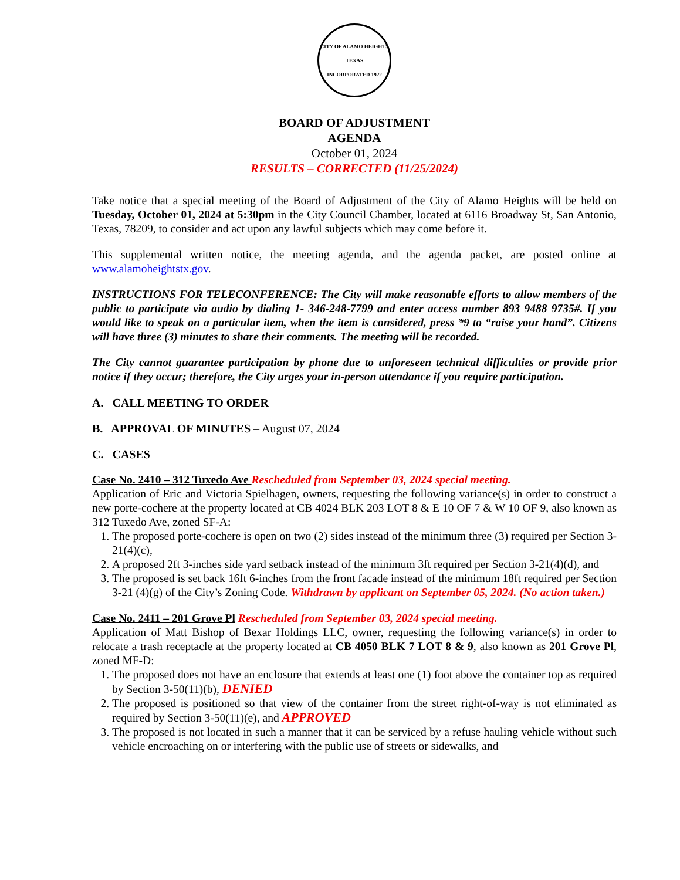CITY OF ALAMO HEIGHTS TEXAS
INCORPORATED 1922
BOARD OF ADJUSTMENT
AGENDA
October 01, 2024
RESULTS – CORRECTED (11/25/2024)
Take notice that a special meeting of the Board of Adjustment of the City of Alamo Heights will be held on Tuesday, October 01, 2024 at 5:30pm in the City Council Chamber, located at 6116 Broadway St, San Antonio, Texas, 78209, to consider and act upon any lawful subjects which may come before it.
This supplemental written notice, the meeting agenda, and the agenda packet, are posted online at www.alamoheightstx.gov.
INSTRUCTIONS FOR TELECONFERENCE: The City will make reasonable efforts to allow members of the public to participate via audio by dialing 1- 346-248-7799 and enter access number 893 9488 9735#. If you would like to speak on a particular item, when the item is considered, press *9 to “raise your hand”. Citizens will have three (3) minutes to share their comments. The meeting will be recorded.
The City cannot guarantee participation by phone due to unforeseen technical difficulties or provide prior notice if they occur; therefore, the City urges your in-person attendance if you require participation.
A. CALL MEETING TO ORDER
B. APPROVAL OF MINUTES – August 07, 2024
C. CASES
Case No. 2410 – 312 Tuxedo Ave Rescheduled from September 03, 2024 special meeting.
Application of Eric and Victoria Spielhagen, owners, requesting the following variance(s) in order to construct a new porte-cochere at the property located at CB 4024 BLK 203 LOT 8 & E 10 OF 7 & W 10 OF 9, also known as 312 Tuxedo Ave, zoned SF-A:
1. The proposed porte-cochere is open on two (2) sides instead of the minimum three (3) required per Section 3-21(4)(c),
2. A proposed 2ft 3-inches side yard setback instead of the minimum 3ft required per Section 3-21(4)(d), and
3. The proposed is set back 16ft 6-inches from the front facade instead of the minimum 18ft required per Section 3-21 (4)(g) of the City’s Zoning Code. Withdrawn by applicant on September 05, 2024. (No action taken.)
Case No. 2411 – 201 Grove Pl Rescheduled from September 03, 2024 special meeting.
Application of Matt Bishop of Bexar Holdings LLC, owner, requesting the following variance(s) in order to relocate a trash receptacle at the property located at CB 4050 BLK 7 LOT 8 & 9, also known as 201 Grove Pl, zoned MF-D:
1. The proposed does not have an enclosure that extends at least one (1) foot above the container top as required by Section 3-50(11)(b), DENIED
2. The proposed is positioned so that view of the container from the street right-of-way is not eliminated as required by Section 3-50(11)(e), and APPROVED
3. The proposed is not located in such a manner that it can be serviced by a refuse hauling vehicle without such vehicle encroaching on or interfering with the public use of streets or sidewalks, and